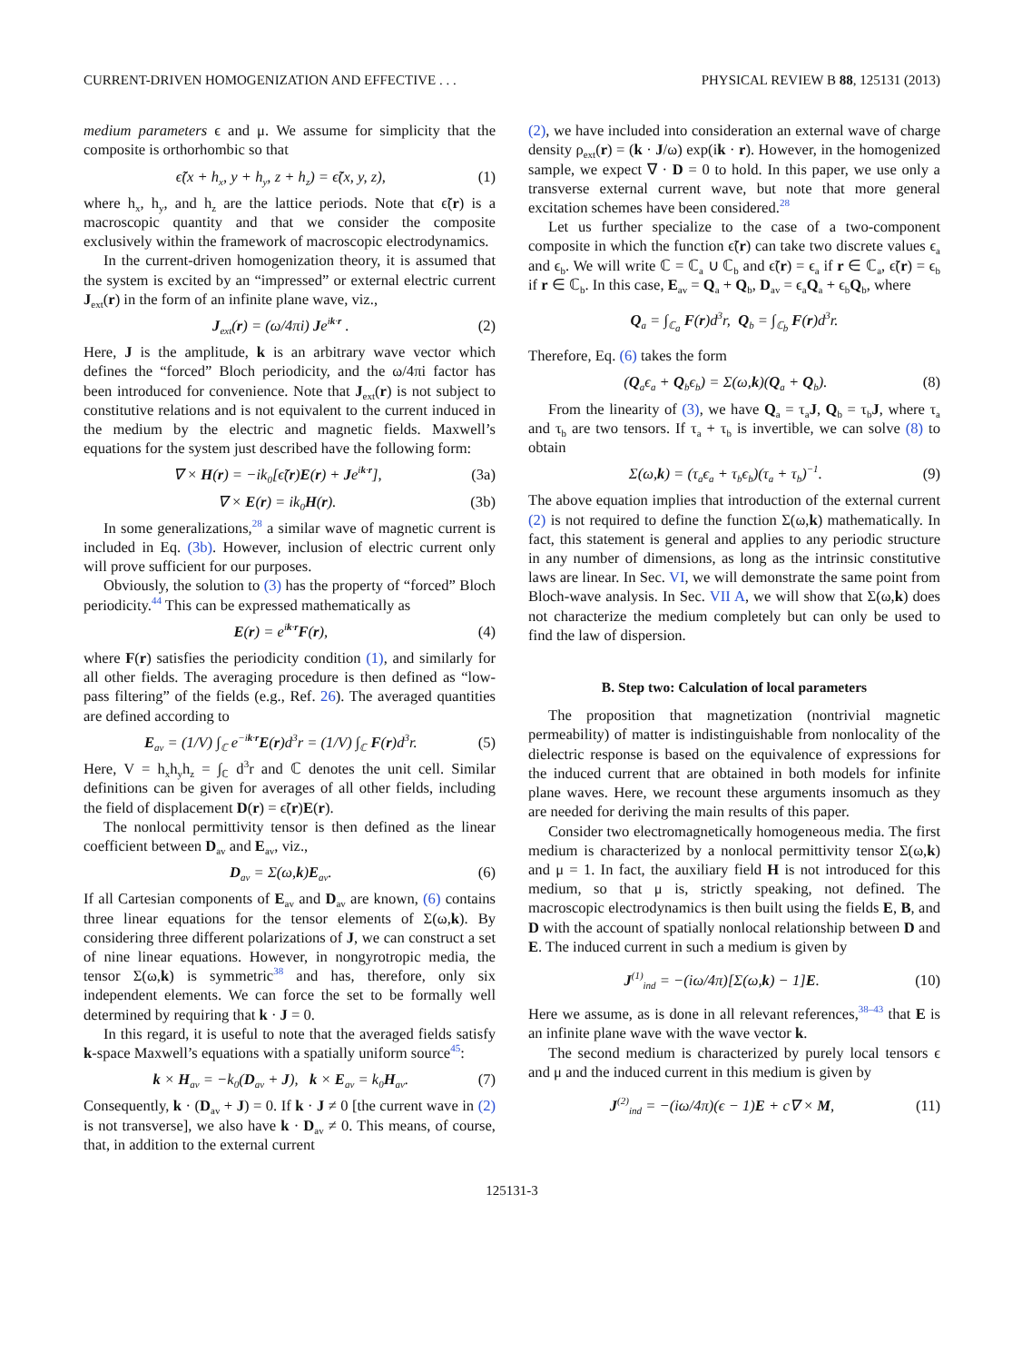CURRENT-DRIVEN HOMOGENIZATION AND EFFECTIVE . . . PHYSICAL REVIEW B 88, 125131 (2013)
medium parameters ϵ and μ. We assume for simplicity that the composite is orthorhombic so that
ϵ̃(x + h<sub>x</sub>, y + h<sub>y</sub>, z + h<sub>z</sub>) = ϵ̃(x, y, z), (1)
where h<sub>x</sub>, h<sub>y</sub>, and h<sub>z</sub> are the lattice periods. Note that ϵ̃(r) is a macroscopic quantity and that we consider the composite exclusively within the framework of macroscopic electrodynamics.
In the current-driven homogenization theory, it is assumed that the system is excited by an “impressed” or external electric current J<sub>ext</sub>(r) in the form of an infinite plane wave, viz.,
J<sub>ext</sub>(r) = (ω/4πi) Je<sup>ik·r</sup> . (2)
Here, J is the amplitude, k is an arbitrary wave vector which defines the “forced” Bloch periodicity, and the ω/4πi factor has been introduced for convenience. Note that J<sub>ext</sub>(r) is not subject to constitutive relations and is not equivalent to the current induced in the medium by the electric and magnetic fields. Maxwell’s equations for the system just described have the following form:
∇ × H(r) = −ik<sub>0</sub>[ϵ̃(r)E(r) + Je<sup>ik·r</sup>], (3a)
∇ × E(r) = ik<sub>0</sub>H(r). (3b)
In some generalizations,<sup>28</sup> a similar wave of magnetic current is included in Eq. (3b). However, inclusion of electric current only will prove sufficient for our purposes.
Obviously, the solution to (3) has the property of “forced” Bloch periodicity.<sup>44</sup> This can be expressed mathematically as
E(r) = e<sup>ik·r</sup>F(r), (4)
where F(r) satisfies the periodicity condition (1), and similarly for all other fields. The averaging procedure is then defined as “low-pass filtering” of the fields (e.g., Ref. 26). The averaged quantities are defined according to
E<sub>av</sub> = (1/V) ∫<sub>ℂ</sub> e<sup>−ik·r</sup>E(r)d<sup>3</sup>r = (1/V) ∫<sub>ℂ</sub> F(r)d<sup>3</sup>r. (5)
Here, V = h<sub>x</sub>h<sub>y</sub>h<sub>z</sub> = ∫<sub>ℂ</sub> d<sup>3</sup>r and ℂ denotes the unit cell. Similar definitions can be given for averages of all other fields, including the field of displacement D(r) = ϵ̃(r)E(r).
The nonlocal permittivity tensor is then defined as the linear coefficient between D<sub>av</sub> and E<sub>av</sub>, viz.,
D<sub>av</sub> = Σ(ω,k)E<sub>av</sub>. (6)
If all Cartesian components of E<sub>av</sub> and D<sub>av</sub> are known, (6) contains three linear equations for the tensor elements of Σ(ω,k). By considering three different polarizations of J, we can construct a set of nine linear equations. However, in nongyrotropic media, the tensor Σ(ω,k) is symmetric<sup>38</sup> and has, therefore, only six independent elements. We can force the set to be formally well determined by requiring that k · J = 0.
In this regard, it is useful to note that the averaged fields satisfy k-space Maxwell’s equations with a spatially uniform source<sup>45</sup>:
k × H<sub>av</sub> = −k<sub>0</sub>(D<sub>av</sub> + J), k × E<sub>av</sub> = k<sub>0</sub>H<sub>av</sub>. (7)
Consequently, k · (D<sub>av</sub> + J) = 0. If k · J ≠ 0 [the current wave in (2) is not transverse], we also have k · D<sub>av</sub> ≠ 0. This means, of course, that, in addition to the external current
(2), we have included into consideration an external wave of charge density ρ<sub>ext</sub>(r) = (k · J/ω) exp(ik · r). However, in the homogenized sample, we expect ∇ · D = 0 to hold. In this paper, we use only a transverse external current wave, but note that more general excitation schemes have been considered.<sup>28</sup>
Let us further specialize to the case of a two-component composite in which the function ϵ̃(r) can take two discrete values ϵ<sub>a</sub> and ϵ<sub>b</sub>. We will write ℂ = ℂ<sub>a</sub> ∪ ℂ<sub>b</sub> and ϵ̃(r) = ϵ<sub>a</sub> if r ∈ ℂ<sub>a</sub>, ϵ̃(r) = ϵ<sub>b</sub> if r ∈ ℂ<sub>b</sub>. In this case, E<sub>av</sub> = Q<sub>a</sub> + Q<sub>b</sub>, D<sub>av</sub> = ϵ<sub>a</sub>Q<sub>a</sub> + ϵ<sub>b</sub>Q<sub>b</sub>, where
Q<sub>a</sub> = ∫<sub>ℂ<sub>a</sub></sub> F(r)d<sup>3</sup>r, Q<sub>b</sub> = ∫<sub>ℂ<sub>b</sub></sub> F(r)d<sup>3</sup>r.
Therefore, Eq. (6) takes the form
(Q<sub>a</sub>ϵ<sub>a</sub> + Q<sub>b</sub>ϵ<sub>b</sub>) = Σ(ω,k)(Q<sub>a</sub> + Q<sub>b</sub>). (8)
From the linearity of (3), we have Q<sub>a</sub> = τ<sub>a</sub>J, Q<sub>b</sub> = τ<sub>b</sub>J, where τ<sub>a</sub> and τ<sub>b</sub> are two tensors. If τ<sub>a</sub> + τ<sub>b</sub> is invertible, we can solve (8) to obtain
Σ(ω,k) = (τ<sub>a</sub>ϵ<sub>a</sub> + τ<sub>b</sub>ϵ<sub>b</sub>)(τ<sub>a</sub> + τ<sub>b</sub>)<sup>−1</sup>. (9)
The above equation implies that introduction of the external current (2) is not required to define the function Σ(ω,k) mathematically. In fact, this statement is general and applies to any periodic structure in any number of dimensions, as long as the intrinsic constitutive laws are linear. In Sec. VI, we will demonstrate the same point from Bloch-wave analysis. In Sec. VII A, we will show that Σ(ω,k) does not characterize the medium completely but can only be used to find the law of dispersion.
B. Step two: Calculation of local parameters
The proposition that magnetization (nontrivial magnetic permeability) of matter is indistinguishable from nonlocality of the dielectric response is based on the equivalence of expressions for the induced current that are obtained in both models for infinite plane waves. Here, we recount these arguments insomuch as they are needed for deriving the main results of this paper.
Consider two electromagnetically homogeneous media. The first medium is characterized by a nonlocal permittivity tensor Σ(ω,k) and μ = 1. In fact, the auxiliary field H is not introduced for this medium, so that μ is, strictly speaking, not defined. The macroscopic electrodynamics is then built using the fields E, B, and D with the account of spatially nonlocal relationship between D and E. The induced current in such a medium is given by
J<sup>(1)</sup><sub>ind</sub> = −(iω/4π)[Σ(ω,k) − 1]E. (10)
Here we assume, as is done in all relevant references,<sup>38–43</sup> that E is an infinite plane wave with the wave vector k.
The second medium is characterized by purely local tensors ϵ and μ and the induced current in this medium is given by
J<sup>(2)</sup><sub>ind</sub> = −(iω/4π)(ϵ − 1)E + c∇ × M, (11)
125131-3